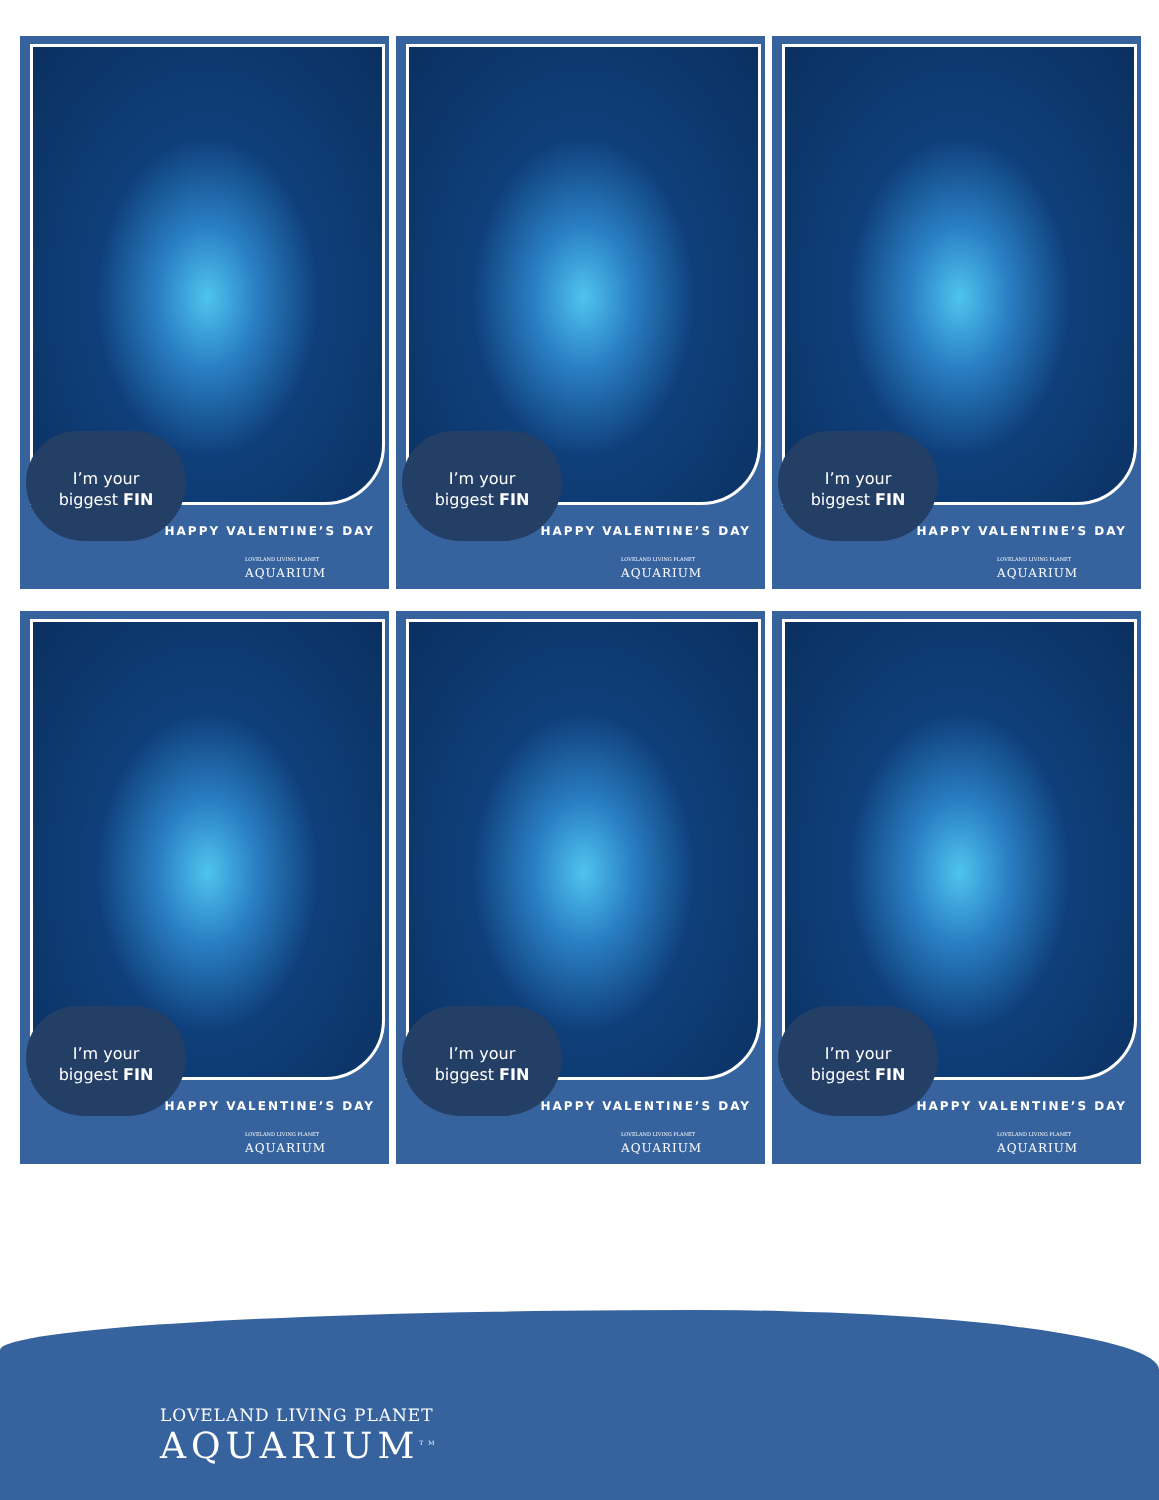I’m your
biggest FIN
HAPPY VALENTINE’S DAY
LOVELAND LIVING PLANET
AQUARIUM
I’m your
biggest FIN
HAPPY VALENTINE’S DAY
LOVELAND LIVING PLANET
AQUARIUM
I’m your
biggest FIN
HAPPY VALENTINE’S DAY
LOVELAND LIVING PLANET
AQUARIUM
I’m your
biggest FIN
HAPPY VALENTINE’S DAY
LOVELAND LIVING PLANET
AQUARIUM
I’m your
biggest FIN
HAPPY VALENTINE’S DAY
LOVELAND LIVING PLANET
AQUARIUM
I’m your
biggest FIN
HAPPY VALENTINE’S DAY
LOVELAND LIVING PLANET
AQUARIUM
LOVELAND LIVING PLANET
AQUARIUM<sup>TM</sup>